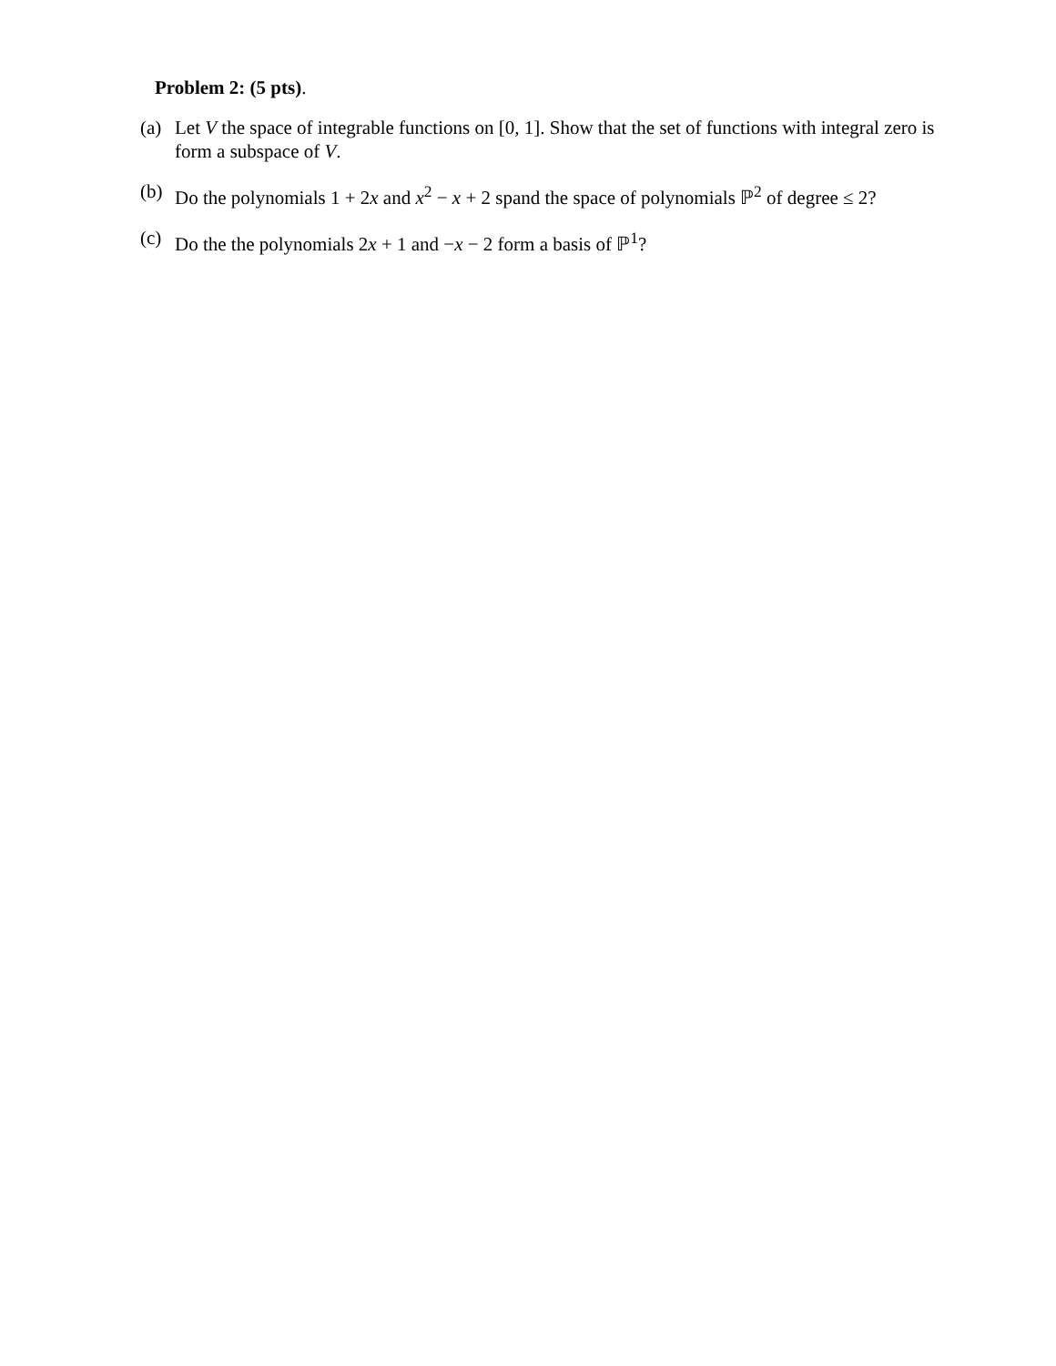Problem 2: (5 pts).
(a) Let V the space of integrable functions on [0, 1]. Show that the set of functions with integral zero is form a subspace of V.
(b) Do the polynomials 1 + 2x and x<sup>2</sup> − x + 2 spand the space of polynomials ℙ<sup>2</sup> of degree ≤ 2?
(c) Do the the polynomials 2x + 1 and −x − 2 form a basis of ℙ<sup>1</sup>?